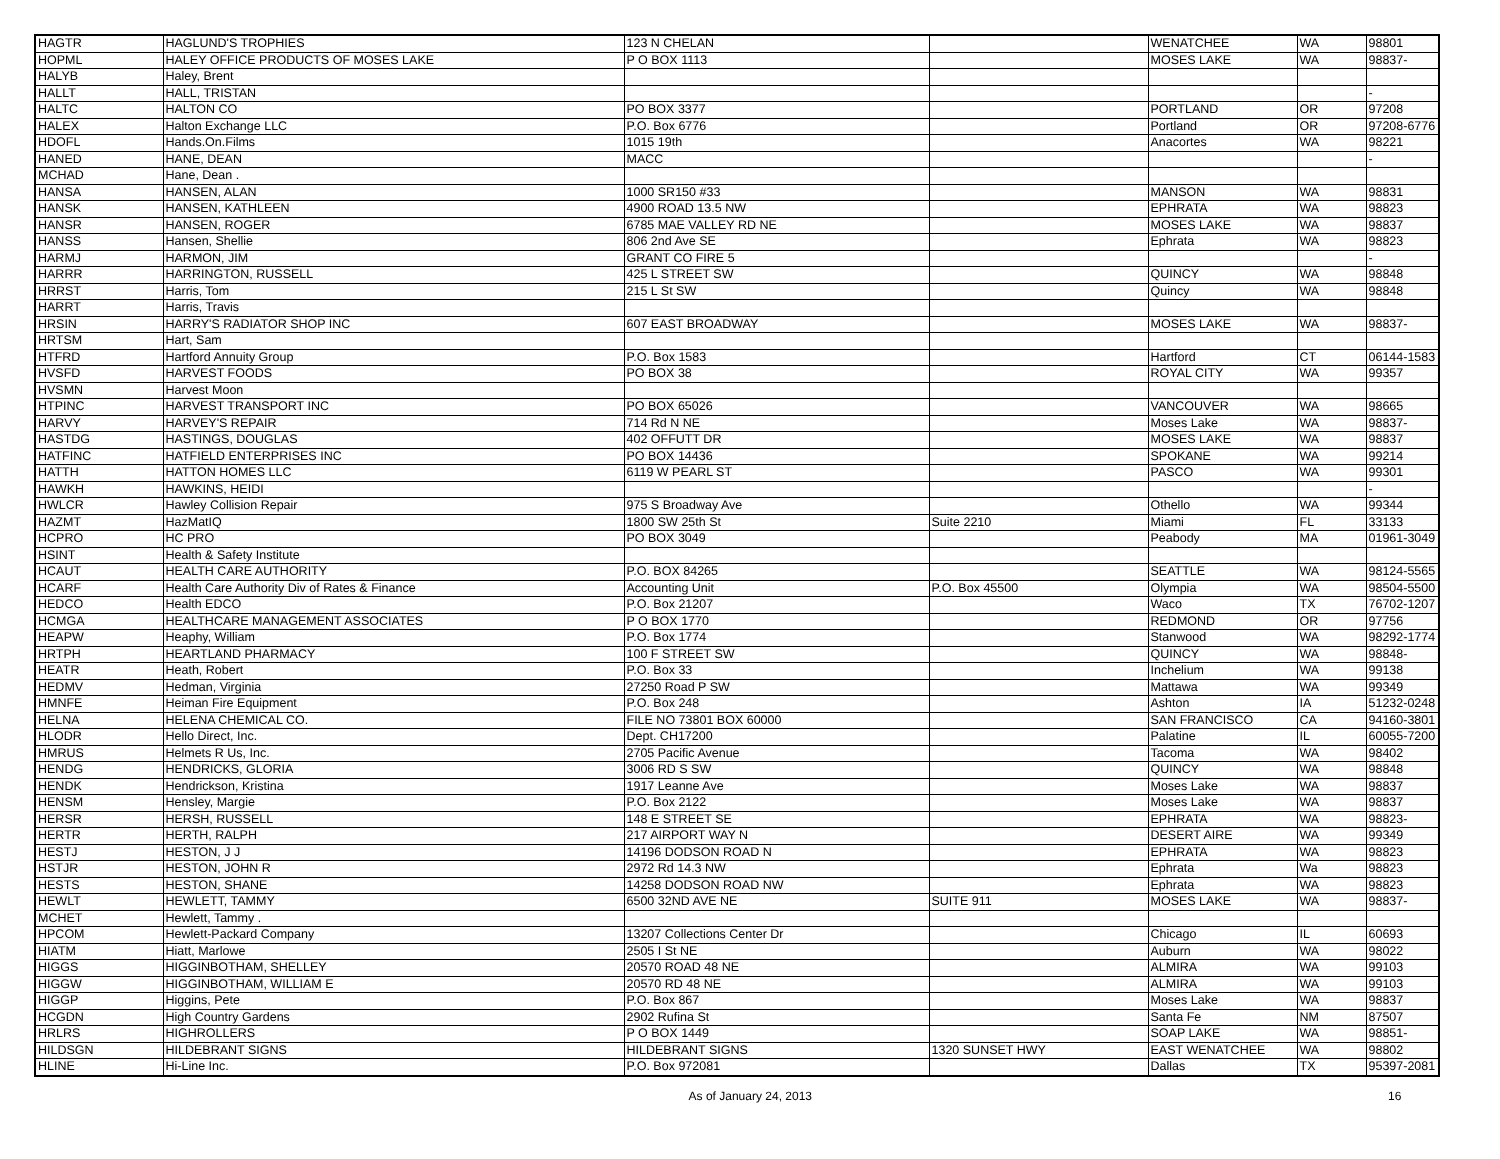| HAGTR | HAGLUND'S TROPHIES | 123 N CHELAN | | WENATCHEE | WA | 98801 |
| HOPML | HALEY OFFICE PRODUCTS OF MOSES LAKE | P O BOX 1113 | | MOSES LAKE | WA | 98837- |
| HALYB | Haley, Brent | | | | | |
| HALLT | HALL, TRISTAN | | | | | - |
| HALTC | HALTON CO | PO BOX 3377 | | PORTLAND | OR | 97208 |
| HALEX | Halton Exchange LLC | P.O. Box 6776 | | Portland | OR | 97208-6776 |
| HDOFL | Hands.On.Films | 1015 19th | | Anacortes | WA | 98221 |
| HANED | HANE, DEAN | MACC | | | | - |
| MCHAD | Hane, Dean . | | | | | |
| HANSA | HANSEN, ALAN | 1000 SR150 #33 | | MANSON | WA | 98831 |
| HANSK | HANSEN, KATHLEEN | 4900 ROAD 13.5 NW | | EPHRATA | WA | 98823 |
| HANSR | HANSEN, ROGER | 6785 MAE VALLEY RD NE | | MOSES LAKE | WA | 98837 |
| HANSS | Hansen, Shellie | 806 2nd Ave SE | | Ephrata | WA | 98823 |
| HARMJ | HARMON, JIM | GRANT CO FIRE 5 | | | | - |
| HARRR | HARRINGTON, RUSSELL | 425 L STREET SW | | QUINCY | WA | 98848 |
| HRRST | Harris, Tom | 215 L St SW | | Quincy | WA | 98848 |
| HARRT | Harris, Travis | | | | | |
| HRSIN | HARRY'S RADIATOR SHOP INC | 607 EAST BROADWAY | | MOSES LAKE | WA | 98837- |
| HRTSM | Hart, Sam | | | | | |
| HTFRD | Hartford Annuity Group | P.O. Box 1583 | | Hartford | CT | 06144-1583 |
| HVSFD | HARVEST FOODS | PO BOX 38 | | ROYAL CITY | WA | 99357 |
| HVSMN | Harvest Moon | | | | | |
| HTPINC | HARVEST TRANSPORT INC | PO BOX 65026 | | VANCOUVER | WA | 98665 |
| HARVY | HARVEY'S REPAIR | 714 Rd N NE | | Moses Lake | WA | 98837- |
| HASTDG | HASTINGS, DOUGLAS | 402 OFFUTT DR | | MOSES LAKE | WA | 98837 |
| HATFINC | HATFIELD ENTERPRISES INC | PO BOX 14436 | | SPOKANE | WA | 99214 |
| HATTH | HATTON HOMES LLC | 6119 W PEARL ST | | PASCO | WA | 99301 |
| HAWKH | HAWKINS, HEIDI | | | | | - |
| HWLCR | Hawley Collision Repair | 975 S Broadway Ave | | Othello | WA | 99344 |
| HAZMT | HazMatIQ | 1800 SW 25th St | Suite 2210 | Miami | FL | 33133 |
| HCPRO | HC PRO | PO BOX 3049 | | Peabody | MA | 01961-3049 |
| HSINT | Health & Safety Institute | | | | | |
| HCAUT | HEALTH CARE AUTHORITY | P.O. BOX 84265 | | SEATTLE | WA | 98124-5565 |
| HCARF | Health Care Authority Div of Rates & Finance | Accounting Unit | P.O. Box 45500 | Olympia | WA | 98504-5500 |
| HEDCO | Health EDCO | P.O. Box 21207 | | Waco | TX | 76702-1207 |
| HCMGA | HEALTHCARE MANAGEMENT ASSOCIATES | P O BOX 1770 | | REDMOND | OR | 97756 |
| HEAPW | Heaphy, William | P.O. Box 1774 | | Stanwood | WA | 98292-1774 |
| HRTPH | HEARTLAND PHARMACY | 100 F STREET SW | | QUINCY | WA | 98848- |
| HEATR | Heath, Robert | P.O. Box 33 | | Inchelium | WA | 99138 |
| HEDMV | Hedman, Virginia | 27250 Road P SW | | Mattawa | WA | 99349 |
| HMNFE | Heiman Fire Equipment | P.O. Box 248 | | Ashton | IA | 51232-0248 |
| HELNA | HELENA CHEMICAL CO. | FILE NO 73801 BOX 60000 | | SAN FRANCISCO | CA | 94160-3801 |
| HLODR | Hello Direct, Inc. | Dept. CH17200 | | Palatine | IL | 60055-7200 |
| HMRUS | Helmets R Us, Inc. | 2705 Pacific Avenue | | Tacoma | WA | 98402 |
| HENDG | HENDRICKS, GLORIA | 3006 RD S SW | | QUINCY | WA | 98848 |
| HENDK | Hendrickson, Kristina | 1917 Leanne Ave | | Moses Lake | WA | 98837 |
| HENSM | Hensley, Margie | P.O. Box 2122 | | Moses Lake | WA | 98837 |
| HERSR | HERSH, RUSSELL | 148 E STREET SE | | EPHRATA | WA | 98823- |
| HERTR | HERTH, RALPH | 217 AIRPORT WAY N | | DESERT AIRE | WA | 99349 |
| HESTJ | HESTON, J J | 14196 DODSON ROAD N | | EPHRATA | WA | 98823 |
| HSTJR | HESTON, JOHN R | 2972 Rd 14.3 NW | | Ephrata | Wa | 98823 |
| HESTS | HESTON, SHANE | 14258 DODSON ROAD NW | | Ephrata | WA | 98823 |
| HEWLT | HEWLETT, TAMMY | 6500 32ND AVE NE | SUITE 911 | MOSES LAKE | WA | 98837- |
| MCHET | Hewlett, Tammy . | | | | | |
| HPCOM | Hewlett-Packard Company | 13207 Collections Center Dr | | Chicago | IL | 60693 |
| HIATM | Hiatt, Marlowe | 2505 I St NE | | Auburn | WA | 98022 |
| HIGGS | HIGGINBOTHAM, SHELLEY | 20570 ROAD 48 NE | | ALMIRA | WA | 99103 |
| HIGGW | HIGGINBOTHAM, WILLIAM E | 20570 RD 48 NE | | ALMIRA | WA | 99103 |
| HIGGP | Higgins, Pete | P.O. Box 867 | | Moses Lake | WA | 98837 |
| HCGDN | High Country Gardens | 2902 Rufina St | | Santa Fe | NM | 87507 |
| HRLRS | HIGHROLLERS | P O BOX 1449 | | SOAP LAKE | WA | 98851- |
| HILDSGN | HILDEBRANT SIGNS | HILDEBRANT SIGNS | 1320 SUNSET HWY | EAST WENATCHEE | WA | 98802 |
| HLINE | Hi-Line Inc. | P.O. Box 972081 | | Dallas | TX | 95397-2081 |
As of January 24, 2013 16